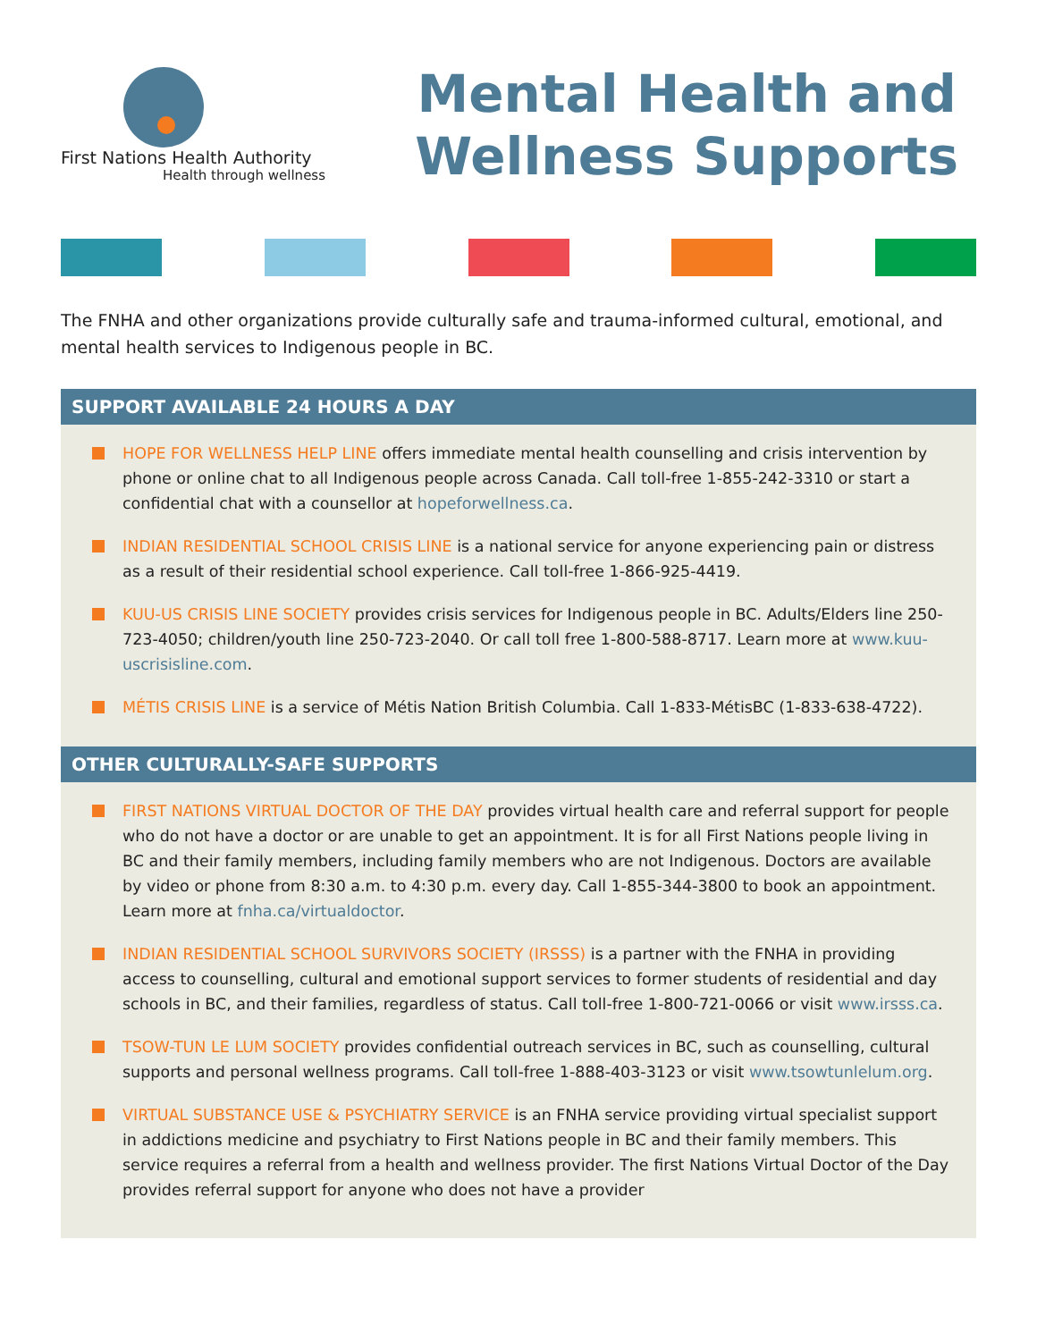First Nations Health Authority
Health through wellness
Mental Health and
Wellness Supports
The FNHA and other organizations provide culturally safe and trauma-informed cultural, emotional, and mental health services to Indigenous people in BC.
SUPPORT AVAILABLE 24 HOURS A DAY
HOPE FOR WELLNESS HELP LINE offers immediate mental health counselling and crisis intervention by phone or online chat to all Indigenous people across Canada. Call toll-free 1-855-242-3310 or start a confidential chat with a counsellor at hopeforwellness.ca.
INDIAN RESIDENTIAL SCHOOL CRISIS LINE is a national service for anyone experiencing pain or distress as a result of their residential school experience. Call toll-free 1-866-925-4419.
KUU-US CRISIS LINE SOCIETY provides crisis services for Indigenous people in BC. Adults/Elders line 250-723-4050; children/youth line 250-723-2040. Or call toll free 1-800-588-8717. Learn more at www.kuu-uscrisisline.com.
MÉTIS CRISIS LINE is a service of Métis Nation British Columbia. Call 1-833-MétisBC (1-833-638-4722).
OTHER CULTURALLY-SAFE SUPPORTS
FIRST NATIONS VIRTUAL DOCTOR OF THE DAY provides virtual health care and referral support for people who do not have a doctor or are unable to get an appointment. It is for all First Nations people living in BC and their family members, including family members who are not Indigenous. Doctors are available by video or phone from 8:30 a.m. to 4:30 p.m. every day. Call 1-855-344-3800 to book an appointment. Learn more at fnha.ca/virtualdoctor.
INDIAN RESIDENTIAL SCHOOL SURVIVORS SOCIETY (IRSSS) is a partner with the FNHA in providing access to counselling, cultural and emotional support services to former students of residential and day schools in BC, and their families, regardless of status. Call toll-free 1-800-721-0066 or visit www.irsss.ca.
TSOW-TUN LE LUM SOCIETY provides confidential outreach services in BC, such as counselling, cultural supports and personal wellness programs. Call toll-free 1-888-403-3123 or visit www.tsowtunlelum.org.
VIRTUAL SUBSTANCE USE & PSYCHIATRY SERVICE is an FNHA service providing virtual specialist support in addictions medicine and psychiatry to First Nations people in BC and their family members. This service requires a referral from a health and wellness provider. The first Nations Virtual Doctor of the Day provides referral support for anyone who does not have a provider